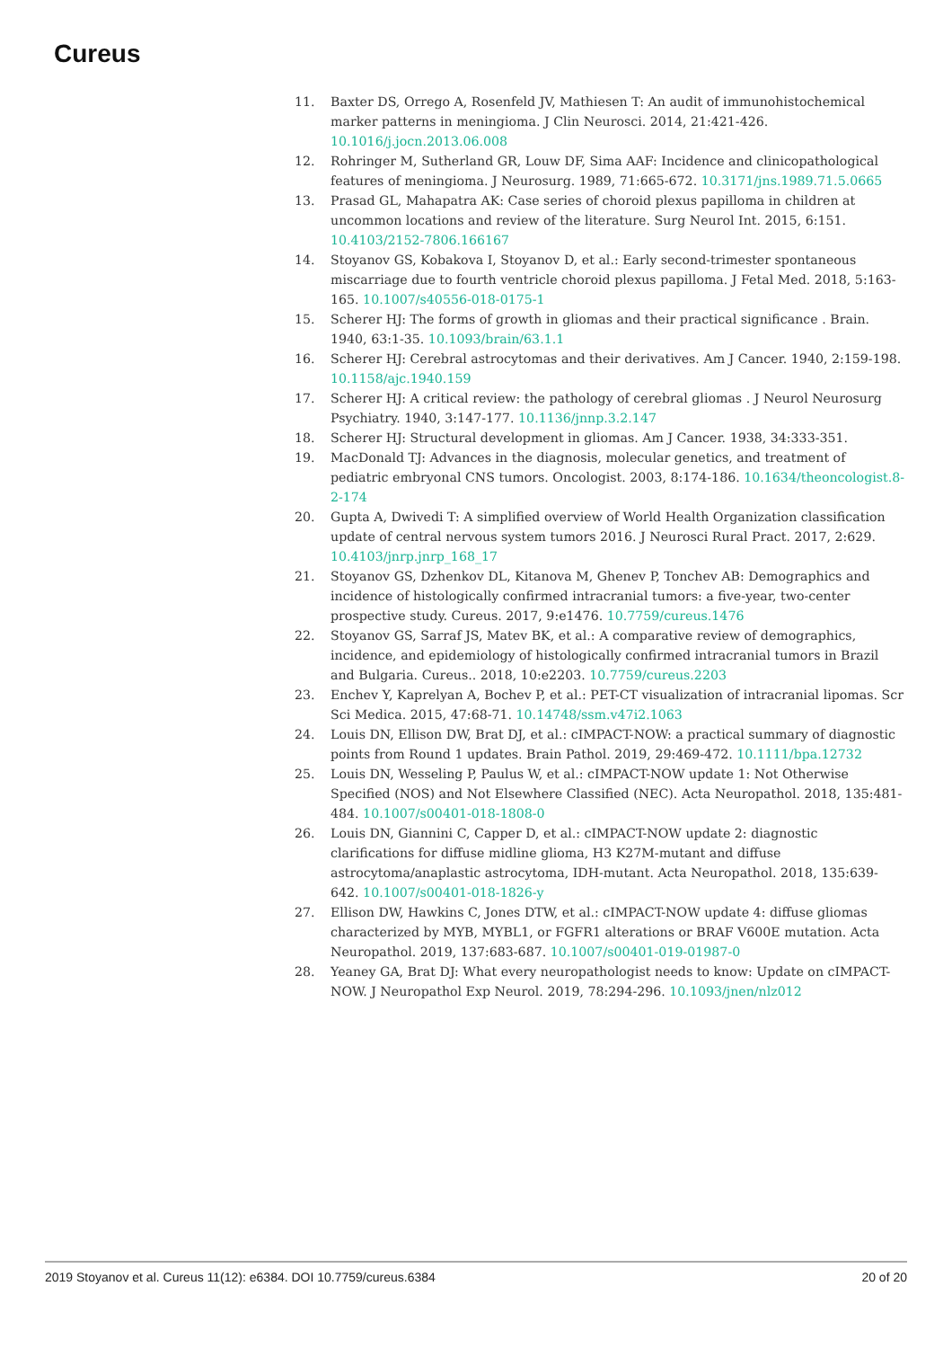Cureus
11. Baxter DS, Orrego A, Rosenfeld JV, Mathiesen T: An audit of immunohistochemical marker patterns in meningioma. J Clin Neurosci. 2014, 21:421-426. 10.1016/j.jocn.2013.06.008
12. Rohringer M, Sutherland GR, Louw DF, Sima AAF: Incidence and clinicopathological features of meningioma. J Neurosurg. 1989, 71:665-672. 10.3171/jns.1989.71.5.0665
13. Prasad GL, Mahapatra AK: Case series of choroid plexus papilloma in children at uncommon locations and review of the literature. Surg Neurol Int. 2015, 6:151. 10.4103/2152-7806.166167
14. Stoyanov GS, Kobakova I, Stoyanov D, et al.: Early second-trimester spontaneous miscarriage due to fourth ventricle choroid plexus papilloma. J Fetal Med. 2018, 5:163-165. 10.1007/s40556-018-0175-1
15. Scherer HJ: The forms of growth in gliomas and their practical significance . Brain. 1940, 63:1-35. 10.1093/brain/63.1.1
16. Scherer HJ: Cerebral astrocytomas and their derivatives. Am J Cancer. 1940, 2:159-198. 10.1158/ajc.1940.159
17. Scherer HJ: A critical review: the pathology of cerebral gliomas . J Neurol Neurosurg Psychiatry. 1940, 3:147-177. 10.1136/jnnp.3.2.147
18. Scherer HJ: Structural development in gliomas. Am J Cancer. 1938, 34:333-351.
19. MacDonald TJ: Advances in the diagnosis, molecular genetics, and treatment of pediatric embryonal CNS tumors. Oncologist. 2003, 8:174-186. 10.1634/theoncologist.8-2-174
20. Gupta A, Dwivedi T: A simplified overview of World Health Organization classification update of central nervous system tumors 2016. J Neurosci Rural Pract. 2017, 2:629. 10.4103/jnrp.jnrp_168_17
21. Stoyanov GS, Dzhenkov DL, Kitanova M, Ghenev P, Tonchev AB: Demographics and incidence of histologically confirmed intracranial tumors: a five-year, two-center prospective study. Cureus. 2017, 9:e1476. 10.7759/cureus.1476
22. Stoyanov GS, Sarraf JS, Matev BK, et al.: A comparative review of demographics, incidence, and epidemiology of histologically confirmed intracranial tumors in Brazil and Bulgaria. Cureus.. 2018, 10:e2203. 10.7759/cureus.2203
23. Enchev Y, Kaprelyan A, Bochev P, et al.: PET-CT visualization of intracranial lipomas. Scr Sci Medica. 2015, 47:68-71. 10.14748/ssm.v47i2.1063
24. Louis DN, Ellison DW, Brat DJ, et al.: cIMPACT-NOW: a practical summary of diagnostic points from Round 1 updates. Brain Pathol. 2019, 29:469-472. 10.1111/bpa.12732
25. Louis DN, Wesseling P, Paulus W, et al.: cIMPACT-NOW update 1: Not Otherwise Specified (NOS) and Not Elsewhere Classified (NEC). Acta Neuropathol. 2018, 135:481-484. 10.1007/s00401-018-1808-0
26. Louis DN, Giannini C, Capper D, et al.: cIMPACT-NOW update 2: diagnostic clarifications for diffuse midline glioma, H3 K27M-mutant and diffuse astrocytoma/anaplastic astrocytoma, IDH-mutant. Acta Neuropathol. 2018, 135:639-642. 10.1007/s00401-018-1826-y
27. Ellison DW, Hawkins C, Jones DTW, et al.: cIMPACT-NOW update 4: diffuse gliomas characterized by MYB, MYBL1, or FGFR1 alterations or BRAF V600E mutation. Acta Neuropathol. 2019, 137:683-687. 10.1007/s00401-019-01987-0
28. Yeaney GA, Brat DJ: What every neuropathologist needs to know: Update on cIMPACT-NOW. J Neuropathol Exp Neurol. 2019, 78:294-296. 10.1093/jnen/nlz012
2019 Stoyanov et al. Cureus 11(12): e6384. DOI 10.7759/cureus.6384 20 of 20